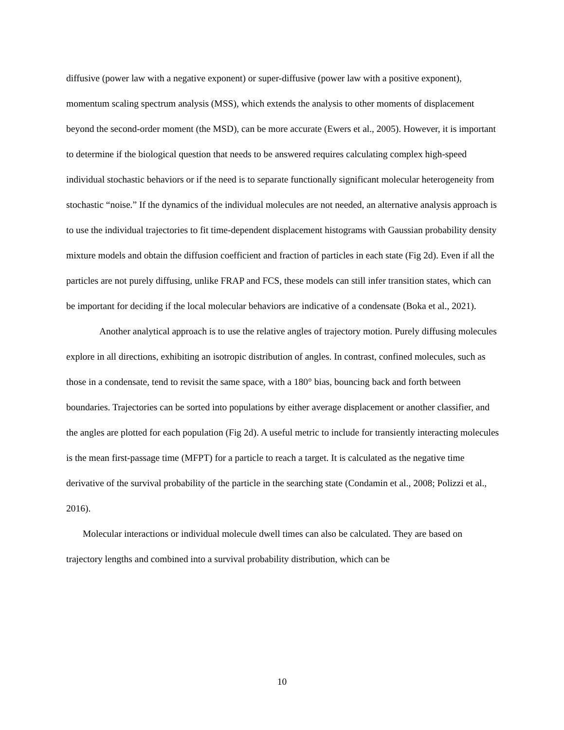diffusive (power law with a negative exponent) or super-diffusive (power law with a positive exponent), momentum scaling spectrum analysis (MSS), which extends the analysis to other moments of displacement beyond the second-order moment (the MSD), can be more accurate (Ewers et al., 2005). However, it is important to determine if the biological question that needs to be answered requires calculating complex high-speed individual stochastic behaviors or if the need is to separate functionally significant molecular heterogeneity from stochastic “noise.” If the dynamics of the individual molecules are not needed, an alternative analysis approach is to use the individual trajectories to fit time-dependent displacement histograms with Gaussian probability density mixture models and obtain the diffusion coefficient and fraction of particles in each state (Fig 2d). Even if all the particles are not purely diffusing, unlike FRAP and FCS, these models can still infer transition states, which can be important for deciding if the local molecular behaviors are indicative of a condensate (Boka et al., 2021).
Another analytical approach is to use the relative angles of trajectory motion. Purely diffusing molecules explore in all directions, exhibiting an isotropic distribution of angles. In contrast, confined molecules, such as those in a condensate, tend to revisit the same space, with a 180° bias, bouncing back and forth between boundaries. Trajectories can be sorted into populations by either average displacement or another classifier, and the angles are plotted for each population (Fig 2d). A useful metric to include for transiently interacting molecules is the mean first-passage time (MFPT) for a particle to reach a target. It is calculated as the negative time derivative of the survival probability of the particle in the searching state (Condamin et al., 2008; Polizzi et al., 2016).
Molecular interactions or individual molecule dwell times can also be calculated. They are based on trajectory lengths and combined into a survival probability distribution, which can be
10